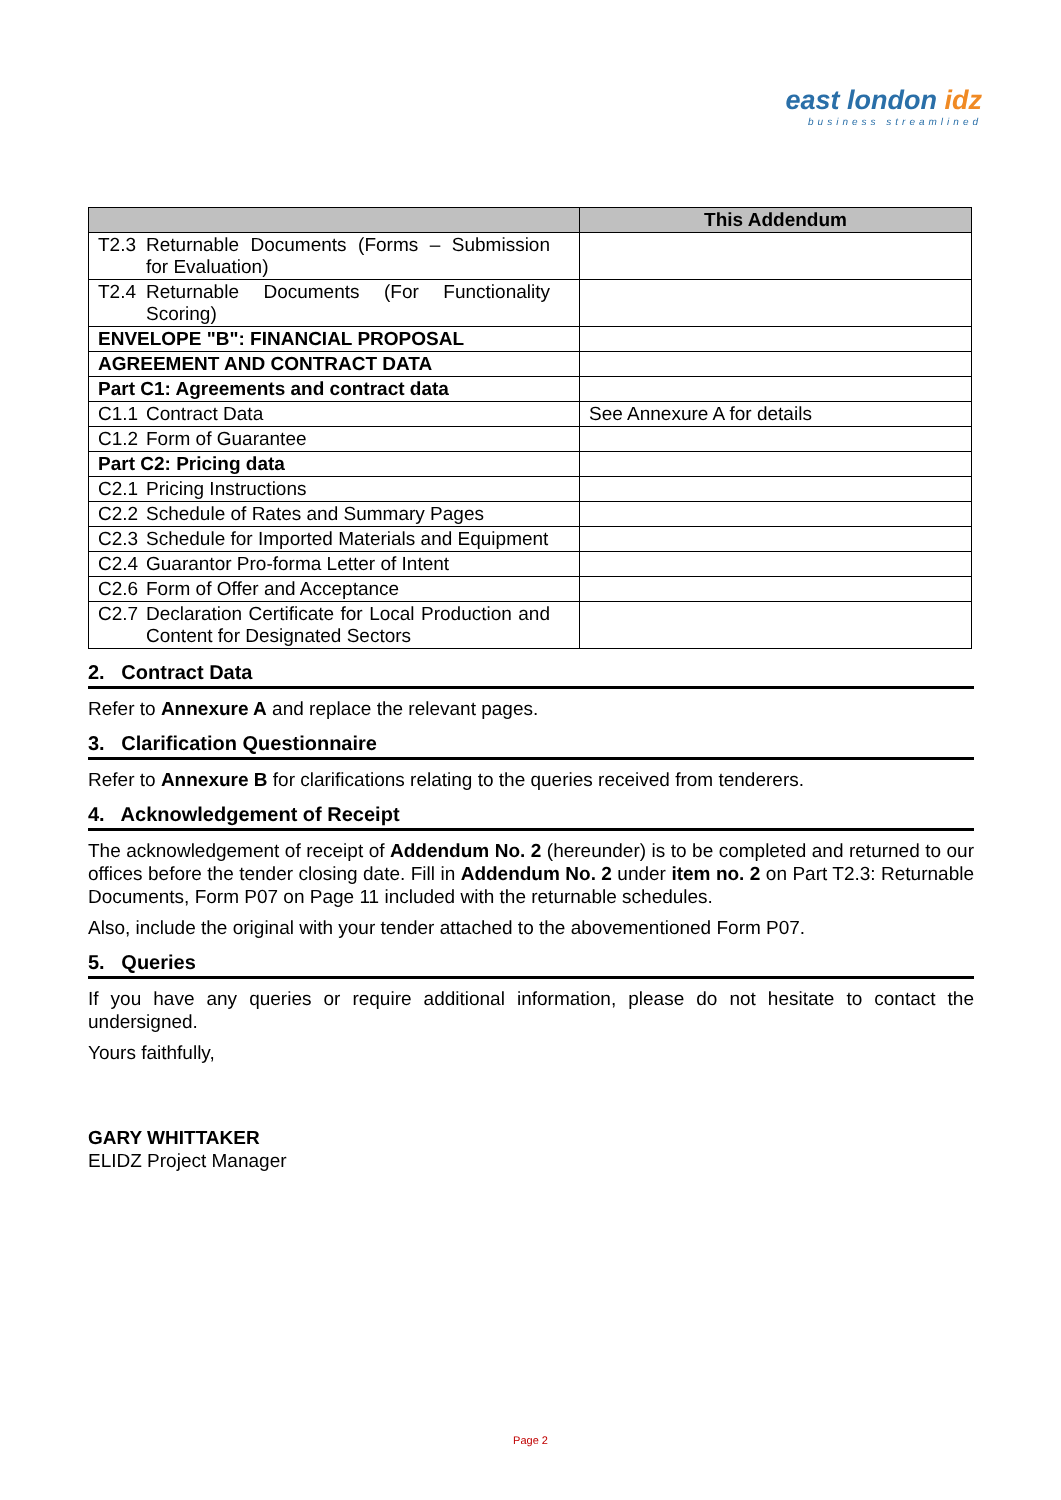east london idz
business streamlined
| | This Addendum |
| --- | --- |
| T2.3 Returnable Documents (Forms – Submission for Evaluation) | |
| T2.4 Returnable Documents (For Functionality Scoring) | |
| ENVELOPE "B": FINANCIAL PROPOSAL | |
| AGREEMENT AND CONTRACT DATA | |
| Part C1: Agreements and contract data | |
| C1.1 Contract Data | See Annexure A for details |
| C1.2 Form of Guarantee | |
| Part C2: Pricing data | |
| C2.1 Pricing Instructions | |
| C2.2 Schedule of Rates and Summary Pages | |
| C2.3 Schedule for Imported Materials and Equipment | |
| C2.4 Guarantor Pro-forma Letter of Intent | |
| C2.6 Form of Offer and Acceptance | |
| C2.7 Declaration Certificate for Local Production and Content for Designated Sectors | |
2. Contract Data
Refer to Annexure A and replace the relevant pages.
3. Clarification Questionnaire
Refer to Annexure B for clarifications relating to the queries received from tenderers.
4. Acknowledgement of Receipt
The acknowledgement of receipt of Addendum No. 2 (hereunder) is to be completed and returned to our offices before the tender closing date. Fill in Addendum No. 2 under item no. 2 on Part T2.3: Returnable Documents, Form P07 on Page 11 included with the returnable schedules.
Also, include the original with your tender attached to the abovementioned Form P07.
5. Queries
If you have any queries or require additional information, please do not hesitate to contact the undersigned.
Yours faithfully,
GARY WHITTAKER
ELIDZ Project Manager
Page 2